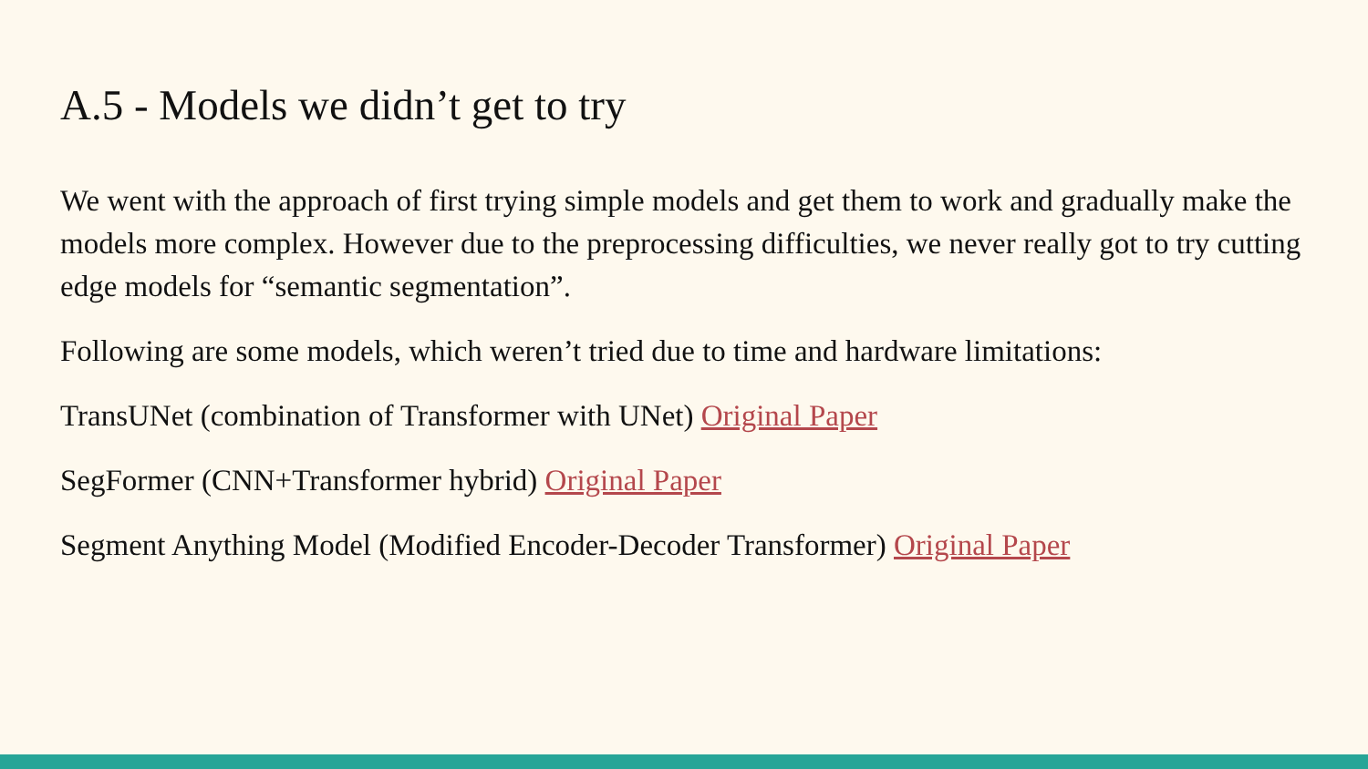A.5 - Models we didn’t get to try
We went with the approach of first trying simple models and get them to work and gradually make the models more complex. However due to the preprocessing difficulties, we never really got to try cutting edge models for “semantic segmentation”.
Following are some models, which weren’t tried due to time and hardware limitations:
TransUNet (combination of Transformer with UNet) Original Paper
SegFormer (CNN+Transformer hybrid) Original Paper
Segment Anything Model (Modified Encoder-Decoder Transformer) Original Paper